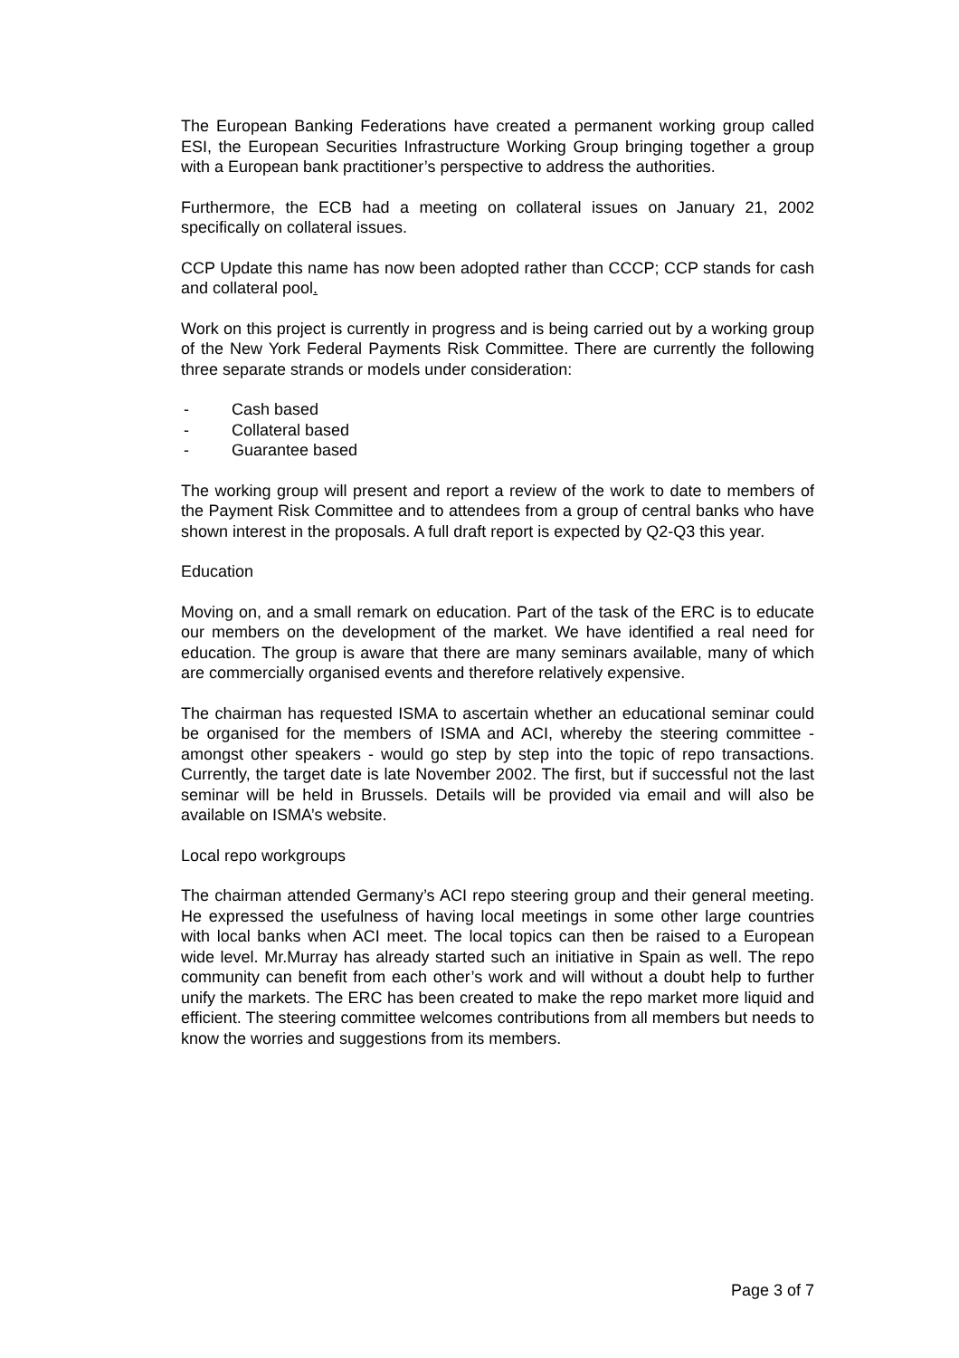The European Banking Federations have created a permanent working group called ESI, the European Securities Infrastructure Working Group bringing together a group with a European bank practitioner’s perspective to address the authorities.
Furthermore, the ECB had a meeting on collateral issues on January 21, 2002 specifically on collateral issues.
CCP Update this name has now been adopted rather than CCCP; CCP stands for cash and collateral pool.
Work on this project is currently in progress and is being carried out by a working group of the New York Federal Payments Risk Committee. There are currently the following three separate strands or models under consideration:
- Cash based
- Collateral based
- Guarantee based
The working group will present and report a review of the work to date to members of the Payment Risk Committee and to attendees from a group of central banks who have shown interest in the proposals. A full draft report is expected by Q2-Q3 this year.
Education
Moving on, and a small remark on education. Part of the task of the ERC is to educate our members on the development of the market. We have identified a real need for education. The group is aware that there are many seminars available, many of which are commercially organised events and therefore relatively expensive.
The chairman has requested ISMA to ascertain whether an educational seminar could be organised for the members of ISMA and ACI, whereby the steering committee - amongst other speakers - would go step by step into the topic of repo transactions. Currently, the target date is late November 2002. The first, but if successful not the last seminar will be held in Brussels. Details will be provided via email and will also be available on ISMA’s website.
Local repo workgroups
The chairman attended Germany’s ACI repo steering group and their general meeting. He expressed the usefulness of having local meetings in some other large countries with local banks when ACI meet. The local topics can then be raised to a European wide level. Mr.Murray has already started such an initiative in Spain as well. The repo community can benefit from each other’s work and will without a doubt help to further unify the markets. The ERC has been created to make the repo market more liquid and efficient. The steering committee welcomes contributions from all members but needs to know the worries and suggestions from its members.
Page 3 of 7